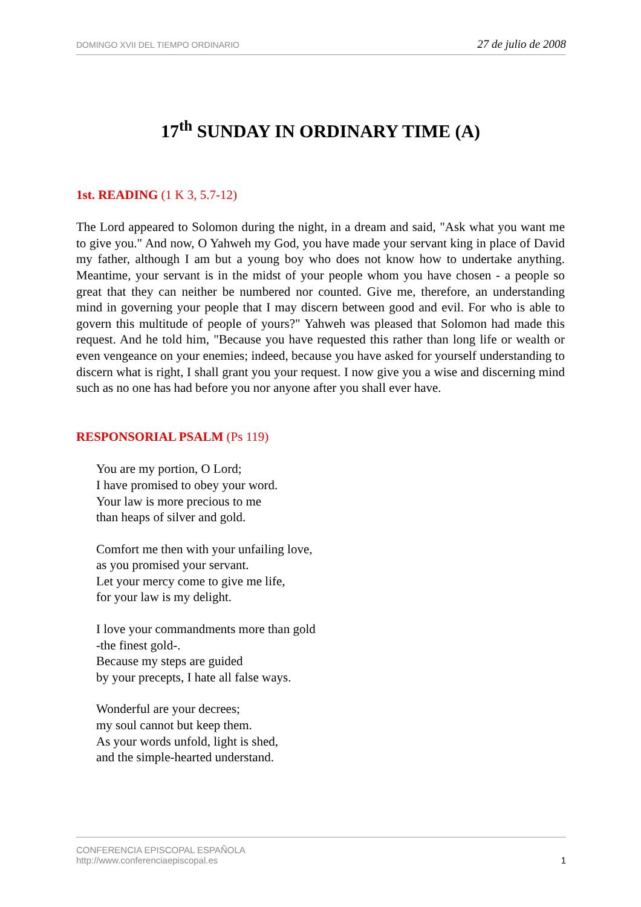DOMINGO XVII DEL TIEMPO ORDINARIO 27 de julio de 2008
17<sup>th</sup> SUNDAY IN ORDINARY TIME (A)
1st. READING (1 K 3, 5.7-12)
The Lord appeared to Solomon during the night, in a dream and said, "Ask what you want me to give you." And now, O Yahweh my God, you have made your servant king in place of David my father, although I am but a young boy who does not know how to undertake anything. Meantime, your servant is in the midst of your people whom you have chosen - a people so great that they can neither be numbered nor counted. Give me, therefore, an understanding mind in governing your people that I may discern between good and evil. For who is able to govern this multitude of people of yours?" Yahweh was pleased that Solomon had made this request. And he told him, "Because you have requested this rather than long life or wealth or even vengeance on your enemies; indeed, because you have asked for yourself understanding to discern what is right, I shall grant you your request. I now give you a wise and discerning mind such as no one has had before you nor anyone after you shall ever have.
RESPONSORIAL PSALM (Ps 119)
You are my portion, O Lord;
I have promised to obey your word.
Your law is more precious to me
than heaps of silver and gold.
Comfort me then with your unfailing love,
as you promised your servant.
Let your mercy come to give me life,
for your law is my delight.
I love your commandments more than gold
-the finest gold-.
Because my steps are guided
by your precepts, I hate all false ways.
Wonderful are your decrees;
my soul cannot but keep them.
As your words unfold, light is shed,
and the simple-hearted understand.
CONFERENCIA EPISCOPAL ESPAÑOLA
http://www.conferenciaepiscopal.es 1